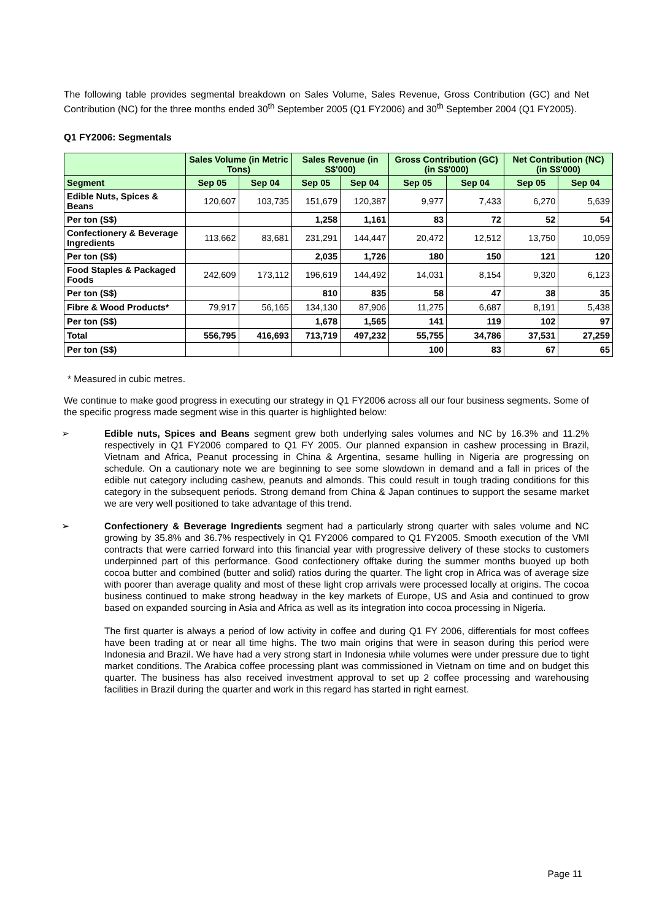The following table provides segmental breakdown on Sales Volume, Sales Revenue, Gross Contribution (GC) and Net Contribution (NC) for the three months ended 30<sup>th</sup> September 2005 (Q1 FY2006) and 30<sup>th</sup> September 2004 (Q1 FY2005).
Q1 FY2006: Segmentals
| | Sales Volume (in Metric Tons) | | Sales Revenue (in S$'000) | | Gross Contribution (GC) (in S$'000) | | Net Contribution (NC) (in S$'000) | |
| --- | --- | --- | --- | --- | --- | --- | --- | --- |
| Segment | Sep 05 | Sep 04 | Sep 05 | Sep 04 | Sep 05 | Sep 04 | Sep 05 | Sep 04 |
| Edible Nuts, Spices & Beans | 120,607 | 103,735 | 151,679 | 120,387 | 9,977 | 7,433 | 6,270 | 5,639 |
| Per ton (S$) | | | 1,258 | 1,161 | 83 | 72 | 52 | 54 |
| Confectionery & Beverage Ingredients | 113,662 | 83,681 | 231,291 | 144,447 | 20,472 | 12,512 | 13,750 | 10,059 |
| Per ton (S$) | | | 2,035 | 1,726 | 180 | 150 | 121 | 120 |
| Food Staples & Packaged Foods | 242,609 | 173,112 | 196,619 | 144,492 | 14,031 | 8,154 | 9,320 | 6,123 |
| Per ton (S$) | | | 810 | 835 | 58 | 47 | 38 | 35 |
| Fibre & Wood Products* | 79,917 | 56,165 | 134,130 | 87,906 | 11,275 | 6,687 | 8,191 | 5,438 |
| Per ton (S$) | | | 1,678 | 1,565 | 141 | 119 | 102 | 97 |
| Total | 556,795 | 416,693 | 713,719 | 497,232 | 55,755 | 34,786 | 37,531 | 27,259 |
| Per ton (S$) | | | | | 100 | 83 | 67 | 65 |
* Measured in cubic metres.
We continue to make good progress in executing our strategy in Q1 FY2006 across all our four business segments. Some of the specific progress made segment wise in this quarter is highlighted below:
➢ Edible nuts, Spices and Beans segment grew both underlying sales volumes and NC by 16.3% and 11.2% respectively in Q1 FY2006 compared to Q1 FY 2005. Our planned expansion in cashew processing in Brazil, Vietnam and Africa, Peanut processing in China & Argentina, sesame hulling in Nigeria are progressing on schedule. On a cautionary note we are beginning to see some slowdown in demand and a fall in prices of the edible nut category including cashew, peanuts and almonds. This could result in tough trading conditions for this category in the subsequent periods. Strong demand from China & Japan continues to support the sesame market we are very well positioned to take advantage of this trend.
➢ Confectionery & Beverage Ingredients segment had a particularly strong quarter with sales volume and NC growing by 35.8% and 36.7% respectively in Q1 FY2006 compared to Q1 FY2005. Smooth execution of the VMI contracts that were carried forward into this financial year with progressive delivery of these stocks to customers underpinned part of this performance. Good confectionery offtake during the summer months buoyed up both cocoa butter and combined (butter and solid) ratios during the quarter. The light crop in Africa was of average size with poorer than average quality and most of these light crop arrivals were processed locally at origins. The cocoa business continued to make strong headway in the key markets of Europe, US and Asia and continued to grow based on expanded sourcing in Asia and Africa as well as its integration into cocoa processing in Nigeria.
The first quarter is always a period of low activity in coffee and during Q1 FY 2006, differentials for most coffees have been trading at or near all time highs. The two main origins that were in season during this period were Indonesia and Brazil. We have had a very strong start in Indonesia while volumes were under pressure due to tight market conditions. The Arabica coffee processing plant was commissioned in Vietnam on time and on budget this quarter. The business has also received investment approval to set up 2 coffee processing and warehousing facilities in Brazil during the quarter and work in this regard has started in right earnest.
Page 11